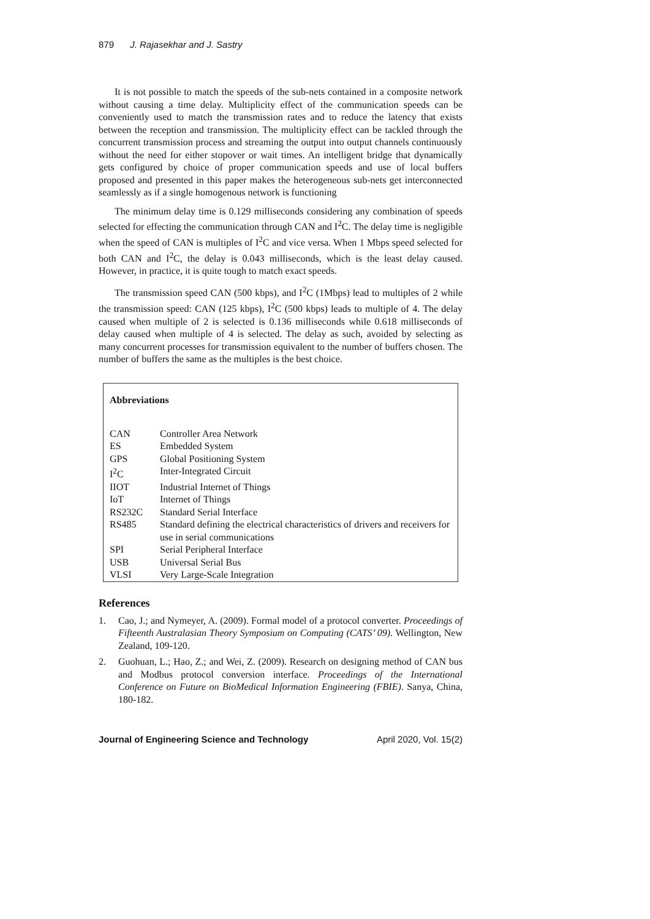879 J. Rajasekhar and J. Sastry
It is not possible to match the speeds of the sub-nets contained in a composite network without causing a time delay. Multiplicity effect of the communication speeds can be conveniently used to match the transmission rates and to reduce the latency that exists between the reception and transmission. The multiplicity effect can be tackled through the concurrent transmission process and streaming the output into output channels continuously without the need for either stopover or wait times. An intelligent bridge that dynamically gets configured by choice of proper communication speeds and use of local buffers proposed and presented in this paper makes the heterogeneous sub-nets get interconnected seamlessly as if a single homogenous network is functioning
The minimum delay time is 0.129 milliseconds considering any combination of speeds selected for effecting the communication through CAN and I<sup>2</sup>C. The delay time is negligible when the speed of CAN is multiples of I<sup>2</sup>C and vice versa. When 1 Mbps speed selected for both CAN and I<sup>2</sup>C, the delay is 0.043 milliseconds, which is the least delay caused. However, in practice, it is quite tough to match exact speeds.
The transmission speed CAN (500 kbps), and I<sup>2</sup>C (1Mbps) lead to multiples of 2 while the transmission speed: CAN (125 kbps), I<sup>2</sup>C (500 kbps) leads to multiple of 4. The delay caused when multiple of 2 is selected is 0.136 milliseconds while 0.618 milliseconds of delay caused when multiple of 4 is selected. The delay as such, avoided by selecting as many concurrent processes for transmission equivalent to the number of buffers chosen. The number of buffers the same as the multiples is the best choice.
Abbreviations
| CAN | Controller Area Network |
| ES | Embedded System |
| GPS | Global Positioning System |
| I<sup>2</sup>C | Inter-Integrated Circuit |
| IIOT | Industrial Internet of Things |
| IoT | Internet of Things |
| RS232C | Standard Serial Interface |
| RS485 | Standard defining the electrical characteristics of drivers and receivers for use in serial communications |
| SPI | Serial Peripheral Interface |
| USB | Universal Serial Bus |
| VLSI | Very Large-Scale Integration |
References
1. Cao, J.; and Nymeyer, A. (2009). Formal model of a protocol converter. Proceedings of Fifteenth Australasian Theory Symposium on Computing (CATS’ 09). Wellington, New Zealand, 109-120.
2. Guohuan, L.; Hao, Z.; and Wei, Z. (2009). Research on designing method of CAN bus and Modbus protocol conversion interface. Proceedings of the International Conference on Future on BioMedical Information Engineering (FBIE). Sanya, China, 180-182.
Journal of Engineering Science and Technology April 2020, Vol. 15(2)